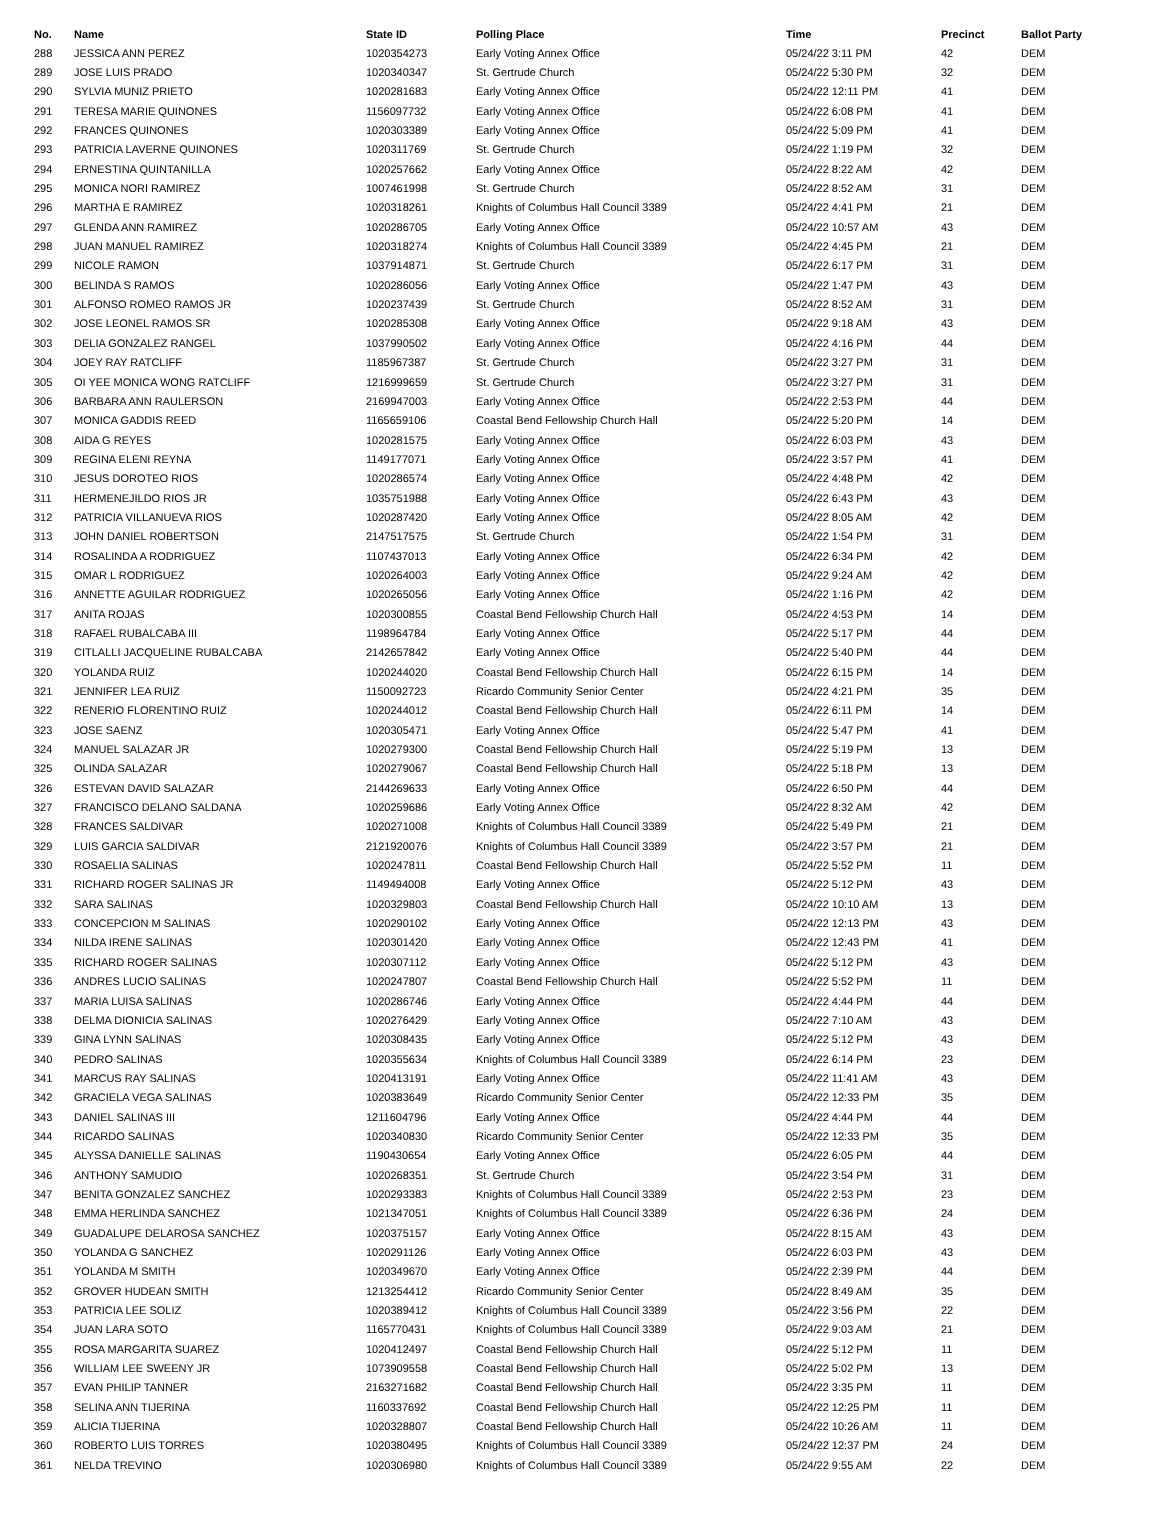| No. | Name | State ID | Polling Place | Time | Precinct | Ballot Party |
| --- | --- | --- | --- | --- | --- | --- |
| 288 | JESSICA ANN PEREZ | 1020354273 | Early Voting Annex Office | 05/24/22 3:11 PM | 42 | DEM |
| 289 | JOSE LUIS PRADO | 1020340347 | St. Gertrude Church | 05/24/22 5:30 PM | 32 | DEM |
| 290 | SYLVIA MUNIZ PRIETO | 1020281683 | Early Voting Annex Office | 05/24/22 12:11 PM | 41 | DEM |
| 291 | TERESA MARIE QUINONES | 1156097732 | Early Voting Annex Office | 05/24/22 6:08 PM | 41 | DEM |
| 292 | FRANCES QUINONES | 1020303389 | Early Voting Annex Office | 05/24/22 5:09 PM | 41 | DEM |
| 293 | PATRICIA LAVERNE QUINONES | 1020311769 | St. Gertrude Church | 05/24/22 1:19 PM | 32 | DEM |
| 294 | ERNESTINA QUINTANILLA | 1020257662 | Early Voting Annex Office | 05/24/22 8:22 AM | 42 | DEM |
| 295 | MONICA NORI RAMIREZ | 1007461998 | St. Gertrude Church | 05/24/22 8:52 AM | 31 | DEM |
| 296 | MARTHA E RAMIREZ | 1020318261 | Knights of Columbus Hall Council 3389 | 05/24/22 4:41 PM | 21 | DEM |
| 297 | GLENDA ANN RAMIREZ | 1020286705 | Early Voting Annex Office | 05/24/22 10:57 AM | 43 | DEM |
| 298 | JUAN MANUEL RAMIREZ | 1020318274 | Knights of Columbus Hall Council 3389 | 05/24/22 4:45 PM | 21 | DEM |
| 299 | NICOLE RAMON | 1037914871 | St. Gertrude Church | 05/24/22 6:17 PM | 31 | DEM |
| 300 | BELINDA S RAMOS | 1020286056 | Early Voting Annex Office | 05/24/22 1:47 PM | 43 | DEM |
| 301 | ALFONSO ROMEO RAMOS JR | 1020237439 | St. Gertrude Church | 05/24/22 8:52 AM | 31 | DEM |
| 302 | JOSE LEONEL RAMOS SR | 1020285308 | Early Voting Annex Office | 05/24/22 9:18 AM | 43 | DEM |
| 303 | DELIA GONZALEZ RANGEL | 1037990502 | Early Voting Annex Office | 05/24/22 4:16 PM | 44 | DEM |
| 304 | JOEY RAY RATCLIFF | 1185967387 | St. Gertrude Church | 05/24/22 3:27 PM | 31 | DEM |
| 305 | OI YEE MONICA WONG RATCLIFF | 1216999659 | St. Gertrude Church | 05/24/22 3:27 PM | 31 | DEM |
| 306 | BARBARA ANN RAULERSON | 2169947003 | Early Voting Annex Office | 05/24/22 2:53 PM | 44 | DEM |
| 307 | MONICA GADDIS REED | 1165659106 | Coastal Bend Fellowship Church Hall | 05/24/22 5:20 PM | 14 | DEM |
| 308 | AIDA G REYES | 1020281575 | Early Voting Annex Office | 05/24/22 6:03 PM | 43 | DEM |
| 309 | REGINA ELENI REYNA | 1149177071 | Early Voting Annex Office | 05/24/22 3:57 PM | 41 | DEM |
| 310 | JESUS DOROTEO RIOS | 1020286574 | Early Voting Annex Office | 05/24/22 4:48 PM | 42 | DEM |
| 311 | HERMENEJILDO RIOS JR | 1035751988 | Early Voting Annex Office | 05/24/22 6:43 PM | 43 | DEM |
| 312 | PATRICIA VILLANUEVA RIOS | 1020287420 | Early Voting Annex Office | 05/24/22 8:05 AM | 42 | DEM |
| 313 | JOHN DANIEL ROBERTSON | 2147517575 | St. Gertrude Church | 05/24/22 1:54 PM | 31 | DEM |
| 314 | ROSALINDA A RODRIGUEZ | 1107437013 | Early Voting Annex Office | 05/24/22 6:34 PM | 42 | DEM |
| 315 | OMAR L RODRIGUEZ | 1020264003 | Early Voting Annex Office | 05/24/22 9:24 AM | 42 | DEM |
| 316 | ANNETTE AGUILAR RODRIGUEZ | 1020265056 | Early Voting Annex Office | 05/24/22 1:16 PM | 42 | DEM |
| 317 | ANITA ROJAS | 1020300855 | Coastal Bend Fellowship Church Hall | 05/24/22 4:53 PM | 14 | DEM |
| 318 | RAFAEL RUBALCABA III | 1198964784 | Early Voting Annex Office | 05/24/22 5:17 PM | 44 | DEM |
| 319 | CITLALLI JACQUELINE RUBALCABA | 2142657842 | Early Voting Annex Office | 05/24/22 5:40 PM | 44 | DEM |
| 320 | YOLANDA RUIZ | 1020244020 | Coastal Bend Fellowship Church Hall | 05/24/22 6:15 PM | 14 | DEM |
| 321 | JENNIFER LEA RUIZ | 1150092723 | Ricardo Community Senior Center | 05/24/22 4:21 PM | 35 | DEM |
| 322 | RENERIO FLORENTINO RUIZ | 1020244012 | Coastal Bend Fellowship Church Hall | 05/24/22 6:11 PM | 14 | DEM |
| 323 | JOSE SAENZ | 1020305471 | Early Voting Annex Office | 05/24/22 5:47 PM | 41 | DEM |
| 324 | MANUEL SALAZAR JR | 1020279300 | Coastal Bend Fellowship Church Hall | 05/24/22 5:19 PM | 13 | DEM |
| 325 | OLINDA SALAZAR | 1020279067 | Coastal Bend Fellowship Church Hall | 05/24/22 5:18 PM | 13 | DEM |
| 326 | ESTEVAN DAVID SALAZAR | 2144269633 | Early Voting Annex Office | 05/24/22 6:50 PM | 44 | DEM |
| 327 | FRANCISCO DELANO SALDANA | 1020259686 | Early Voting Annex Office | 05/24/22 8:32 AM | 42 | DEM |
| 328 | FRANCES SALDIVAR | 1020271008 | Knights of Columbus Hall Council 3389 | 05/24/22 5:49 PM | 21 | DEM |
| 329 | LUIS GARCIA SALDIVAR | 2121920076 | Knights of Columbus Hall Council 3389 | 05/24/22 3:57 PM | 21 | DEM |
| 330 | ROSAELIA SALINAS | 1020247811 | Coastal Bend Fellowship Church Hall | 05/24/22 5:52 PM | 11 | DEM |
| 331 | RICHARD ROGER SALINAS JR | 1149494008 | Early Voting Annex Office | 05/24/22 5:12 PM | 43 | DEM |
| 332 | SARA SALINAS | 1020329803 | Coastal Bend Fellowship Church Hall | 05/24/22 10:10 AM | 13 | DEM |
| 333 | CONCEPCION M SALINAS | 1020290102 | Early Voting Annex Office | 05/24/22 12:13 PM | 43 | DEM |
| 334 | NILDA IRENE SALINAS | 1020301420 | Early Voting Annex Office | 05/24/22 12:43 PM | 41 | DEM |
| 335 | RICHARD ROGER SALINAS | 1020307112 | Early Voting Annex Office | 05/24/22 5:12 PM | 43 | DEM |
| 336 | ANDRES LUCIO SALINAS | 1020247807 | Coastal Bend Fellowship Church Hall | 05/24/22 5:52 PM | 11 | DEM |
| 337 | MARIA LUISA SALINAS | 1020286746 | Early Voting Annex Office | 05/24/22 4:44 PM | 44 | DEM |
| 338 | DELMA DIONICIA SALINAS | 1020276429 | Early Voting Annex Office | 05/24/22 7:10 AM | 43 | DEM |
| 339 | GINA LYNN SALINAS | 1020308435 | Early Voting Annex Office | 05/24/22 5:12 PM | 43 | DEM |
| 340 | PEDRO SALINAS | 1020355634 | Knights of Columbus Hall Council 3389 | 05/24/22 6:14 PM | 23 | DEM |
| 341 | MARCUS RAY SALINAS | 1020413191 | Early Voting Annex Office | 05/24/22 11:41 AM | 43 | DEM |
| 342 | GRACIELA VEGA SALINAS | 1020383649 | Ricardo Community Senior Center | 05/24/22 12:33 PM | 35 | DEM |
| 343 | DANIEL SALINAS III | 1211604796 | Early Voting Annex Office | 05/24/22 4:44 PM | 44 | DEM |
| 344 | RICARDO SALINAS | 1020340830 | Ricardo Community Senior Center | 05/24/22 12:33 PM | 35 | DEM |
| 345 | ALYSSA DANIELLE SALINAS | 1190430654 | Early Voting Annex Office | 05/24/22 6:05 PM | 44 | DEM |
| 346 | ANTHONY SAMUDIO | 1020268351 | St. Gertrude Church | 05/24/22 3:54 PM | 31 | DEM |
| 347 | BENITA GONZALEZ SANCHEZ | 1020293383 | Knights of Columbus Hall Council 3389 | 05/24/22 2:53 PM | 23 | DEM |
| 348 | EMMA HERLINDA SANCHEZ | 1021347051 | Knights of Columbus Hall Council 3389 | 05/24/22 6:36 PM | 24 | DEM |
| 349 | GUADALUPE DELAROSA SANCHEZ | 1020375157 | Early Voting Annex Office | 05/24/22 8:15 AM | 43 | DEM |
| 350 | YOLANDA G SANCHEZ | 1020291126 | Early Voting Annex Office | 05/24/22 6:03 PM | 43 | DEM |
| 351 | YOLANDA M SMITH | 1020349670 | Early Voting Annex Office | 05/24/22 2:39 PM | 44 | DEM |
| 352 | GROVER HUDEAN SMITH | 1213254412 | Ricardo Community Senior Center | 05/24/22 8:49 AM | 35 | DEM |
| 353 | PATRICIA LEE SOLIZ | 1020389412 | Knights of Columbus Hall Council 3389 | 05/24/22 3:56 PM | 22 | DEM |
| 354 | JUAN LARA SOTO | 1165770431 | Knights of Columbus Hall Council 3389 | 05/24/22 9:03 AM | 21 | DEM |
| 355 | ROSA MARGARITA SUAREZ | 1020412497 | Coastal Bend Fellowship Church Hall | 05/24/22 5:12 PM | 11 | DEM |
| 356 | WILLIAM LEE SWEENY JR | 1073909558 | Coastal Bend Fellowship Church Hall | 05/24/22 5:02 PM | 13 | DEM |
| 357 | EVAN PHILIP TANNER | 2163271682 | Coastal Bend Fellowship Church Hall | 05/24/22 3:35 PM | 11 | DEM |
| 358 | SELINA ANN TIJERINA | 1160337692 | Coastal Bend Fellowship Church Hall | 05/24/22 12:25 PM | 11 | DEM |
| 359 | ALICIA TIJERINA | 1020328807 | Coastal Bend Fellowship Church Hall | 05/24/22 10:26 AM | 11 | DEM |
| 360 | ROBERTO LUIS TORRES | 1020380495 | Knights of Columbus Hall Council 3389 | 05/24/22 12:37 PM | 24 | DEM |
| 361 | NELDA TREVINO | 1020306980 | Knights of Columbus Hall Council 3389 | 05/24/22 9:55 AM | 22 | DEM |